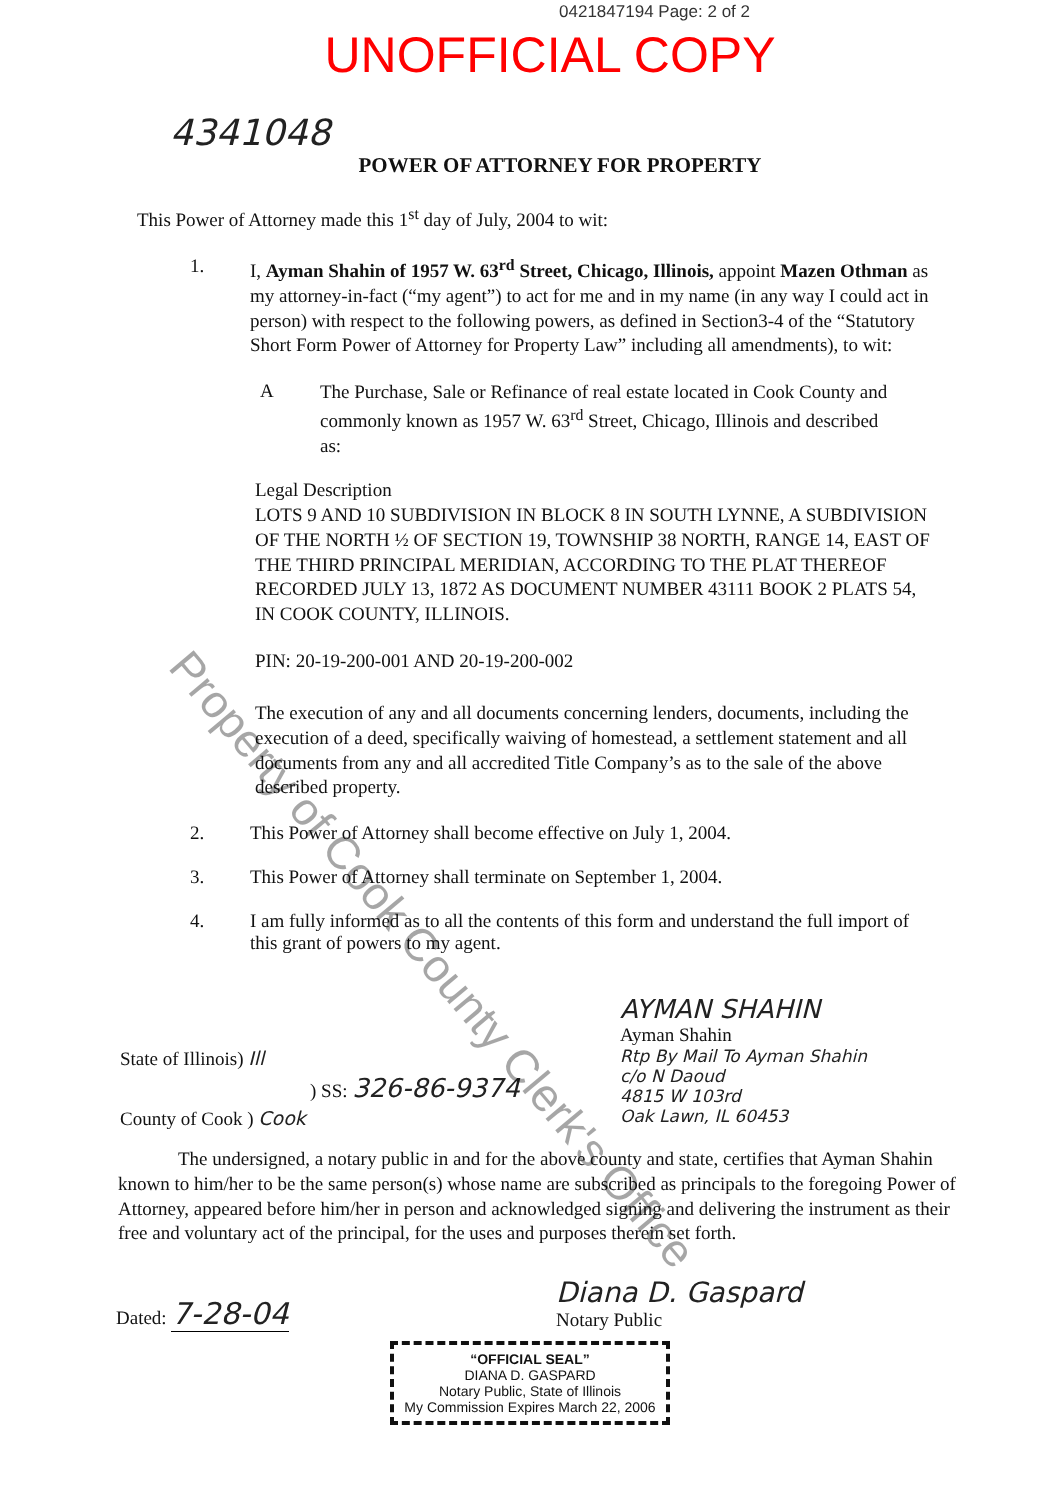0421847194 Page: 2 of 2
UNOFFICIAL COPY
4341048
POWER OF ATTORNEY FOR PROPERTY
This Power of Attorney made this 1<sup>st</sup> day of July, 2004 to wit:
1.
I, Ayman Shahin of 1957 W. 63<sup>rd</sup> Street, Chicago, Illinois, appoint Mazen Othman as my attorney-in-fact (“my agent”) to act for me and in my name (in any way I could act in person) with respect to the following powers, as defined in Section3-4 of the “Statutory Short Form Power of Attorney for Property Law” including all amendments), to wit:
A
The Purchase, Sale or Refinance of real estate located in Cook County and commonly known as 1957 W. 63<sup>rd</sup> Street, Chicago, Illinois and described as:
Legal Description
LOTS 9 AND 10 SUBDIVISION IN BLOCK 8 IN SOUTH LYNNE, A SUBDIVISION OF THE NORTH ½ OF SECTION 19, TOWNSHIP 38 NORTH, RANGE 14, EAST OF THE THIRD PRINCIPAL MERIDIAN, ACCORDING TO THE PLAT THEREOF RECORDED JULY 13, 1872 AS DOCUMENT NUMBER 43111 BOOK 2 PLATS 54, IN COOK COUNTY, ILLINOIS.
PIN: 20-19-200-001 AND 20-19-200-002
The execution of any and all documents concerning lenders, documents, including the execution of a deed, specifically waiving of homestead, a settlement statement and all documents from any and all accredited Title Company’s as to the sale of the above described property.
2. This Power of Attorney shall become effective on July 1, 2004.
3. This Power of Attorney shall terminate on September 1, 2004.
4. I am fully informed as to all the contents of this form and understand the full import of this grant of powers to my agent.
AYMAN SHAHIN
Ayman Shahin
State of Illinois) Ill
) SS: 326-86-9374
County of Cook ) Cook
Rtp By Mail To Ayman Shahin
c/o N Daoud
4815 W 103rd
Oak Lawn, IL 60453
The undersigned, a notary public in and for the above county and state, certifies that Ayman Shahin known to him/her to be the same person(s) whose name are subscribed as principals to the foregoing Power of Attorney, appeared before him/her in person and acknowledged signing and delivering the instrument as their free and voluntary act of the principal, for the uses and purposes therein set forth.
Dated: 7-28-04
Diana D. Gaspard
Notary Public
“OFFICIAL SEAL”
DIANA D. GASPARD
Notary Public, State of Illinois
My Commission Expires March 22, 2006
Property of Cook County Clerk's Office